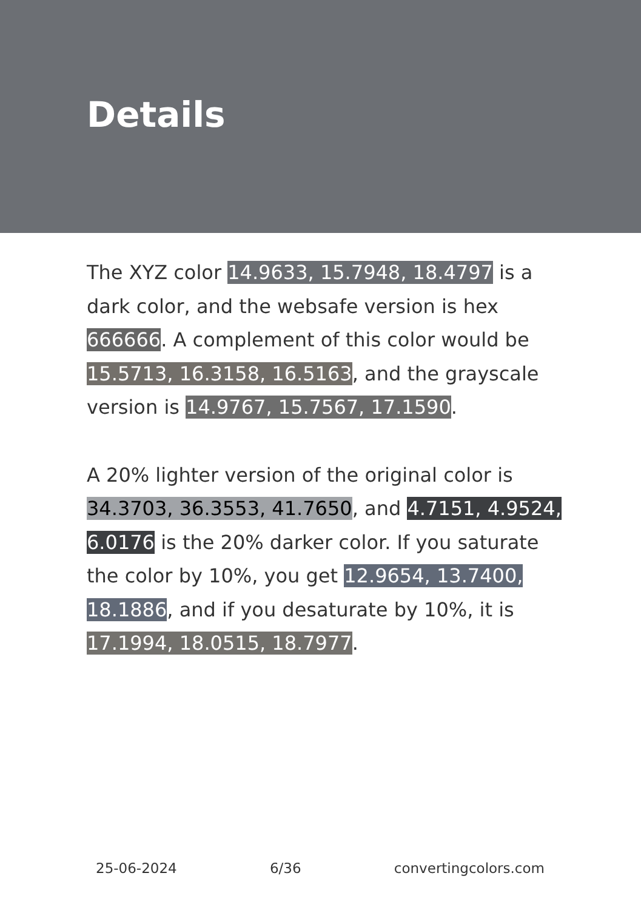Details
The XYZ color 14.9633, 15.7948, 18.4797 is a dark color, and the websafe version is hex 666666. A complement of this color would be 15.5713, 16.3158, 16.5163, and the grayscale version is 14.9767, 15.7567, 17.1590.
A 20% lighter version of the original color is 34.3703, 36.3553, 41.7650, and 4.7151, 4.9524, 6.0176 is the 20% darker color. If you saturate the color by 10%, you get 12.9654, 13.7400, 18.1886, and if you desaturate by 10%, it is 17.1994, 18.0515, 18.7977.
25-06-2024 6/36 convertingcolors.com